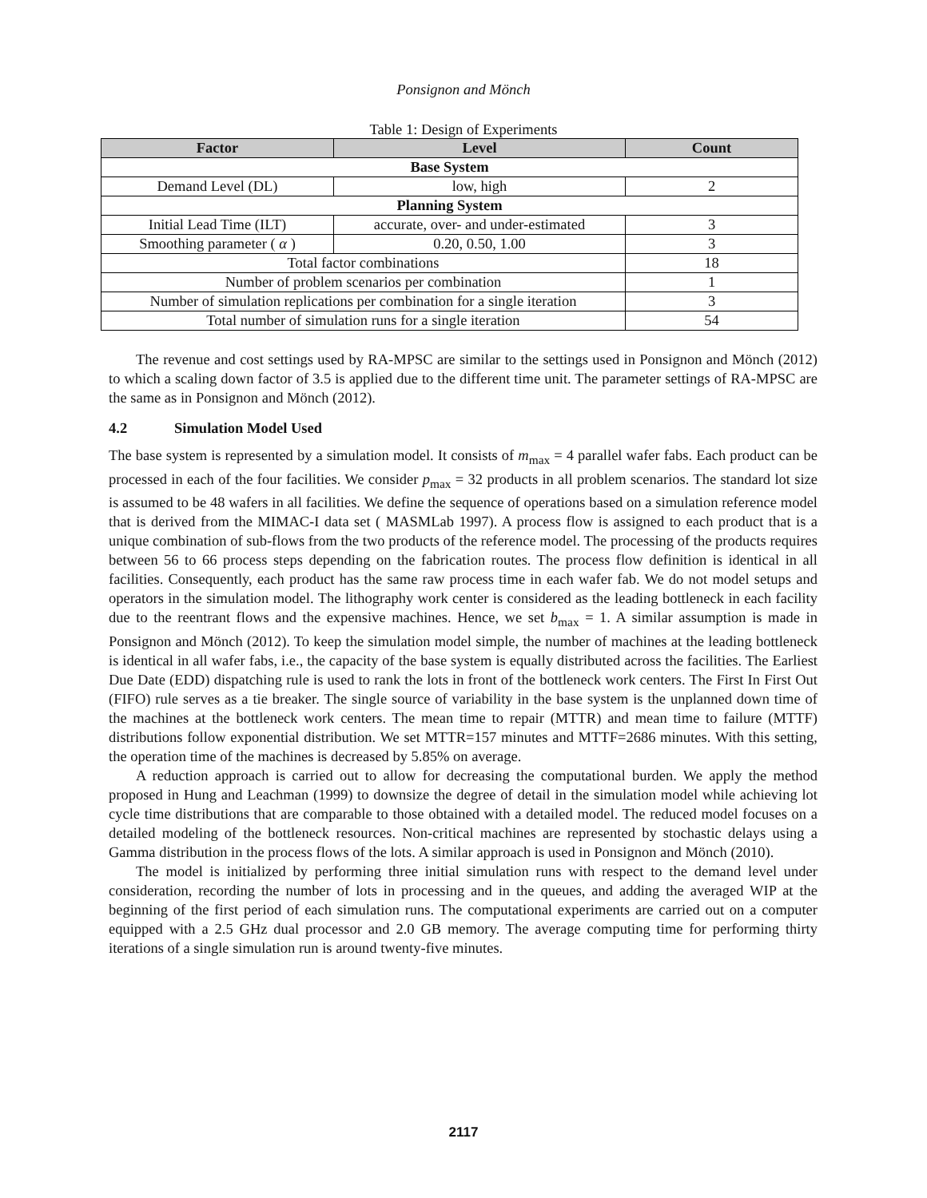Ponsignon and Mönch
Table 1: Design of Experiments
| Factor | Level | Count |
| --- | --- | --- |
| Base System | | |
| Demand Level (DL) | low, high | 2 |
| Planning System | | |
| Initial Lead Time (ILT) | accurate, over- and under-estimated | 3 |
| Smoothing parameter ( α ) | 0.20, 0.50, 1.00 | 3 |
| Total factor combinations | | 18 |
| Number of problem scenarios per combination | | 1 |
| Number of simulation replications per combination for a single iteration | | 3 |
| Total number of simulation runs for a single iteration | | 54 |
The revenue and cost settings used by RA-MPSC are similar to the settings used in Ponsignon and Mönch (2012) to which a scaling down factor of 3.5 is applied due to the different time unit. The parameter settings of RA-MPSC are the same as in Ponsignon and Mönch (2012).
4.2 Simulation Model Used
The base system is represented by a simulation model. It consists of m<sub>max</sub> = 4 parallel wafer fabs. Each product can be processed in each of the four facilities. We consider p<sub>max</sub> = 32 products in all problem scenarios. The standard lot size is assumed to be 48 wafers in all facilities. We define the sequence of operations based on a simulation reference model that is derived from the MIMAC-I data set ( MASMLab 1997). A process flow is assigned to each product that is a unique combination of sub-flows from the two products of the reference model. The processing of the products requires between 56 to 66 process steps depending on the fabrication routes. The process flow definition is identical in all facilities. Consequently, each product has the same raw process time in each wafer fab. We do not model setups and operators in the simulation model. The lithography work center is considered as the leading bottleneck in each facility due to the reentrant flows and the expensive machines. Hence, we set b<sub>max</sub> = 1. A similar assumption is made in Ponsignon and Mönch (2012). To keep the simulation model simple, the number of machines at the leading bottleneck is identical in all wafer fabs, i.e., the capacity of the base system is equally distributed across the facilities. The Earliest Due Date (EDD) dispatching rule is used to rank the lots in front of the bottleneck work centers. The First In First Out (FIFO) rule serves as a tie breaker. The single source of variability in the base system is the unplanned down time of the machines at the bottleneck work centers. The mean time to repair (MTTR) and mean time to failure (MTTF) distributions follow exponential distribution. We set MTTR=157 minutes and MTTF=2686 minutes. With this setting, the operation time of the machines is decreased by 5.85% on average.
A reduction approach is carried out to allow for decreasing the computational burden. We apply the method proposed in Hung and Leachman (1999) to downsize the degree of detail in the simulation model while achieving lot cycle time distributions that are comparable to those obtained with a detailed model. The reduced model focuses on a detailed modeling of the bottleneck resources. Non-critical machines are represented by stochastic delays using a Gamma distribution in the process flows of the lots. A similar approach is used in Ponsignon and Mönch (2010).
The model is initialized by performing three initial simulation runs with respect to the demand level under consideration, recording the number of lots in processing and in the queues, and adding the averaged WIP at the beginning of the first period of each simulation runs. The computational experiments are carried out on a computer equipped with a 2.5 GHz dual processor and 2.0 GB memory. The average computing time for performing thirty iterations of a single simulation run is around twenty-five minutes.
2117